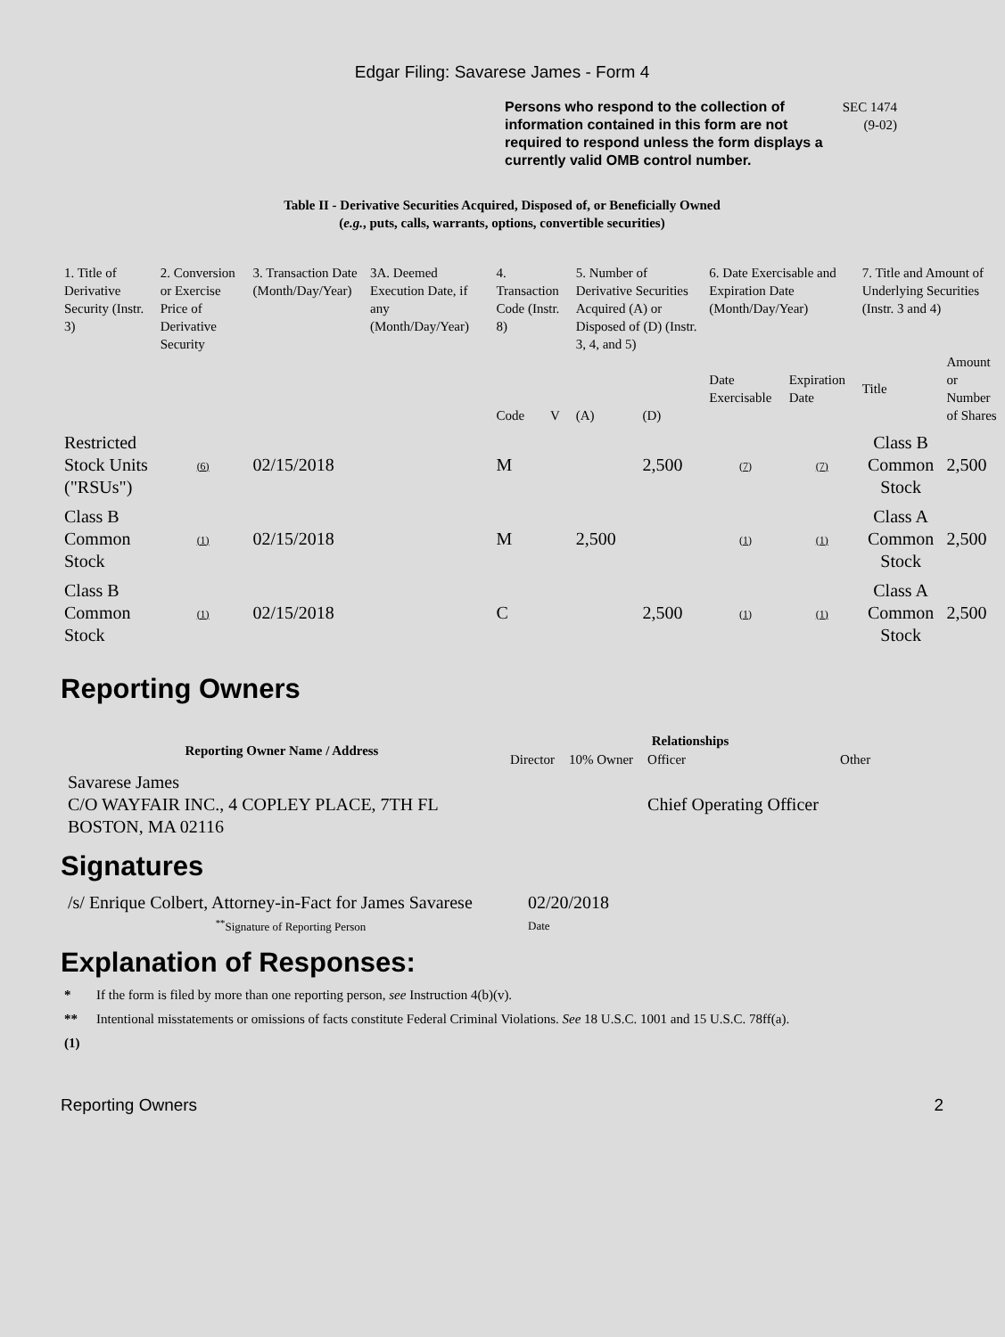Edgar Filing: Savarese James - Form 4
Persons who respond to the collection of information contained in this form are not required to respond unless the form displays a currently valid OMB control number.
SEC 1474
(9-02)
Table II - Derivative Securities Acquired, Disposed of, or Beneficially Owned
(e.g., puts, calls, warrants, options, convertible securities)
| 1. Title of Derivative Security (Instr. 3) | 2. Conversion or Exercise Price of Derivative Security | 3. Transaction Date (Month/Day/Year) | 3A. Deemed Execution Date, if any (Month/Day/Year) | 4. Transaction Code (Instr. 8) | | 5. Number of Derivative Securities Acquired (A) or Disposed of (D) (Instr. 3, 4, and 5) | | 6. Date Exercisable and Expiration Date (Month/Day/Year) | | 7. Title and Amount of Underlying Securities (Instr. 3 and 4) | |
| --- | --- | --- | --- | --- | --- | --- | --- | --- | --- | --- | --- |
| | | | | Code | V | (A) | (D) | Date Exercisable | Expiration Date | Title | Amount or Number of Shares |
| Restricted Stock Units ("RSUs") | (6) | 02/15/2018 | | M | | | 2,500 | (7) | (7) | Class B Common Stock | 2,500 |
| Class B Common Stock | (1) | 02/15/2018 | | M | | 2,500 | | (1) | (1) | Class A Common Stock | 2,500 |
| Class B Common Stock | (1) | 02/15/2018 | | C | | | 2,500 | (1) | (1) | Class A Common Stock | 2,500 |
Reporting Owners
| Reporting Owner Name / Address | Relationships | | | |
| --- | --- | --- | --- | --- |
| | Director | 10% Owner | Officer | Other |
| Savarese James C/O WAYFAIR INC., 4 COPLEY PLACE, 7TH FL BOSTON, MA 02116 | | | Chief Operating Officer | |
Signatures
| /s/ Enrique Colbert, Attorney-in-Fact for James Savarese | 02/20/2018 |
| <sup>**</sup> Signature of Reporting Person | Date |
Explanation of Responses:
* If the form is filed by more than one reporting person, see Instruction 4(b)(v).
** Intentional misstatements or omissions of facts constitute Federal Criminal Violations. See 18 U.S.C. 1001 and 15 U.S.C. 78ff(a).
(1)
Reporting Owners 2